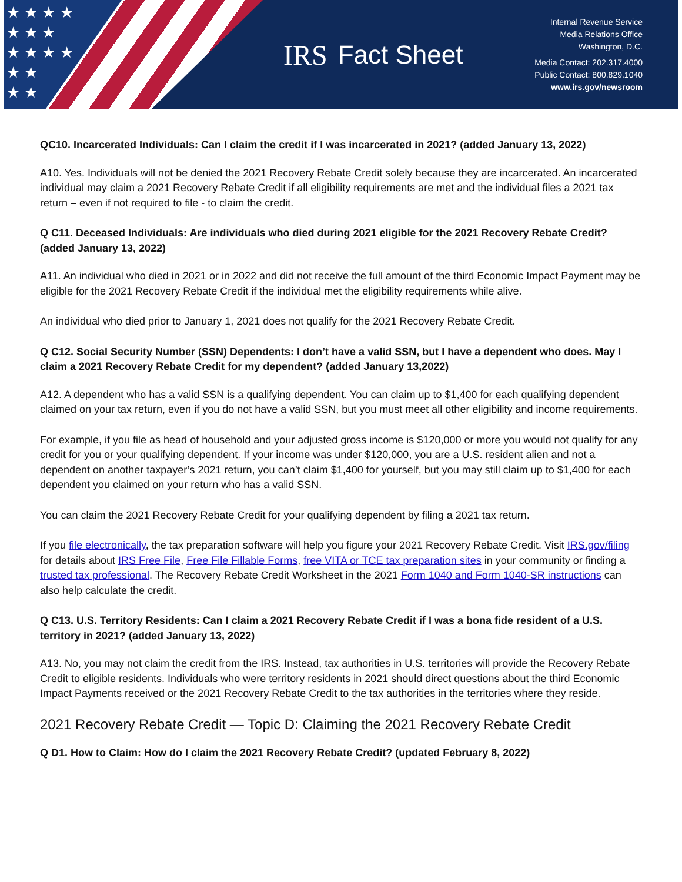★ ★ ★ ★
★ ★ ★
★ ★ ★ ★
★ ★
★ ★
IRS Fact Sheet
Internal Revenue Service
Media Relations Office
Washington, D.C.
Media Contact: 202.317.4000
Public Contact: 800.829.1040
www.irs.gov/newsroom
QC10. Incarcerated Individuals: Can I claim the credit if I was incarcerated in 2021? (added January 13, 2022)
A10. Yes. Individuals will not be denied the 2021 Recovery Rebate Credit solely because they are incarcerated. An incarcerated individual may claim a 2021 Recovery Rebate Credit if all eligibility requirements are met and the individual files a 2021 tax return – even if not required to file - to claim the credit.
Q C11. Deceased Individuals: Are individuals who died during 2021 eligible for the 2021 Recovery Rebate Credit? (added January 13, 2022)
A11. An individual who died in 2021 or in 2022 and did not receive the full amount of the third Economic Impact Payment may be eligible for the 2021 Recovery Rebate Credit if the individual met the eligibility requirements while alive.
An individual who died prior to January 1, 2021 does not qualify for the 2021 Recovery Rebate Credit.
Q C12. Social Security Number (SSN) Dependents: I don’t have a valid SSN, but I have a dependent who does. May I claim a 2021 Recovery Rebate Credit for my dependent? (added January 13,2022)
A12. A dependent who has a valid SSN is a qualifying dependent. You can claim up to $1,400 for each qualifying dependent claimed on your tax return, even if you do not have a valid SSN, but you must meet all other eligibility and income requirements.
For example, if you file as head of household and your adjusted gross income is $120,000 or more you would not qualify for any credit for you or your qualifying dependent. If your income was under $120,000, you are a U.S. resident alien and not a dependent on another taxpayer’s 2021 return, you can’t claim $1,400 for yourself, but you may still claim up to $1,400 for each dependent you claimed on your return who has a valid SSN.
You can claim the 2021 Recovery Rebate Credit for your qualifying dependent by filing a 2021 tax return.
If you file electronically, the tax preparation software will help you figure your 2021 Recovery Rebate Credit. Visit IRS.gov/filing for details about IRS Free File, Free File Fillable Forms, free VITA or TCE tax preparation sites in your community or finding a trusted tax professional. The Recovery Rebate Credit Worksheet in the 2021 Form 1040 and Form 1040-SR instructions can also help calculate the credit.
Q C13. U.S. Territory Residents: Can I claim a 2021 Recovery Rebate Credit if I was a bona fide resident of a U.S. territory in 2021? (added January 13, 2022)
A13. No, you may not claim the credit from the IRS. Instead, tax authorities in U.S. territories will provide the Recovery Rebate Credit to eligible residents. Individuals who were territory residents in 2021 should direct questions about the third Economic Impact Payments received or the 2021 Recovery Rebate Credit to the tax authorities in the territories where they reside.
2021 Recovery Rebate Credit — Topic D: Claiming the 2021 Recovery Rebate Credit
Q D1. How to Claim: How do I claim the 2021 Recovery Rebate Credit? (updated February 8, 2022)